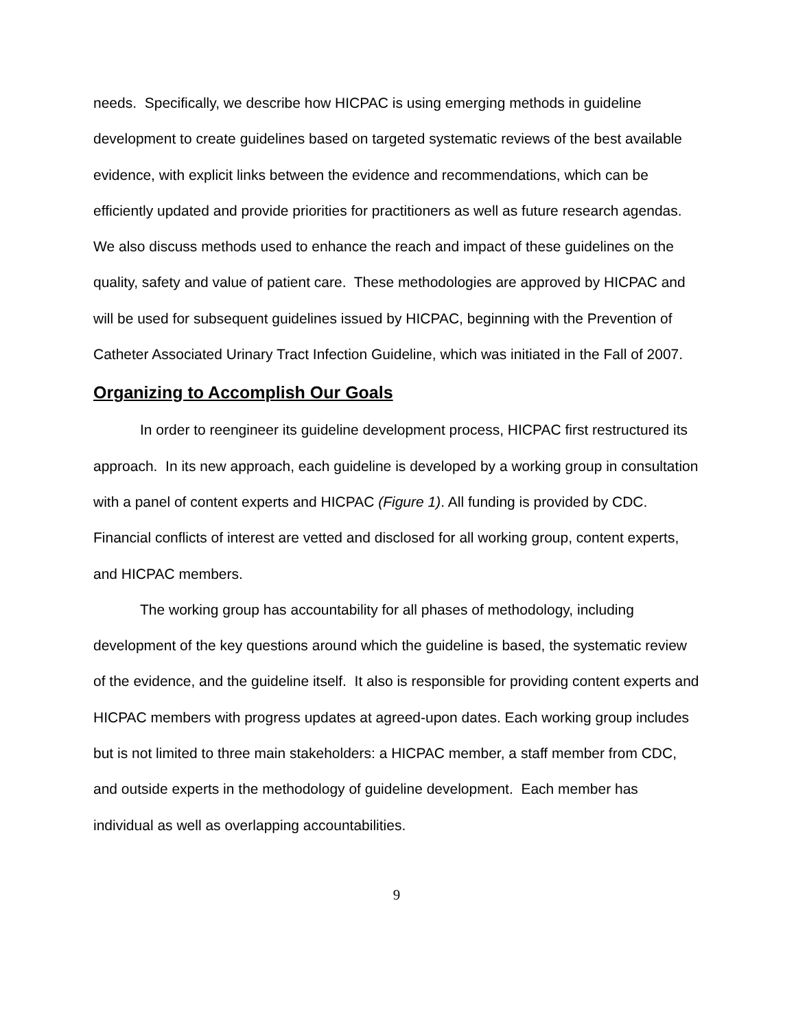needs. Specifically, we describe how HICPAC is using emerging methods in guideline development to create guidelines based on targeted systematic reviews of the best available evidence, with explicit links between the evidence and recommendations, which can be efficiently updated and provide priorities for practitioners as well as future research agendas. We also discuss methods used to enhance the reach and impact of these guidelines on the quality, safety and value of patient care. These methodologies are approved by HICPAC and will be used for subsequent guidelines issued by HICPAC, beginning with the Prevention of Catheter Associated Urinary Tract Infection Guideline, which was initiated in the Fall of 2007.
Organizing to Accomplish Our Goals
In order to reengineer its guideline development process, HICPAC first restructured its approach. In its new approach, each guideline is developed by a working group in consultation with a panel of content experts and HICPAC (Figure 1). All funding is provided by CDC. Financial conflicts of interest are vetted and disclosed for all working group, content experts, and HICPAC members.
The working group has accountability for all phases of methodology, including development of the key questions around which the guideline is based, the systematic review of the evidence, and the guideline itself. It also is responsible for providing content experts and HICPAC members with progress updates at agreed-upon dates. Each working group includes but is not limited to three main stakeholders: a HICPAC member, a staff member from CDC, and outside experts in the methodology of guideline development. Each member has individual as well as overlapping accountabilities.
9